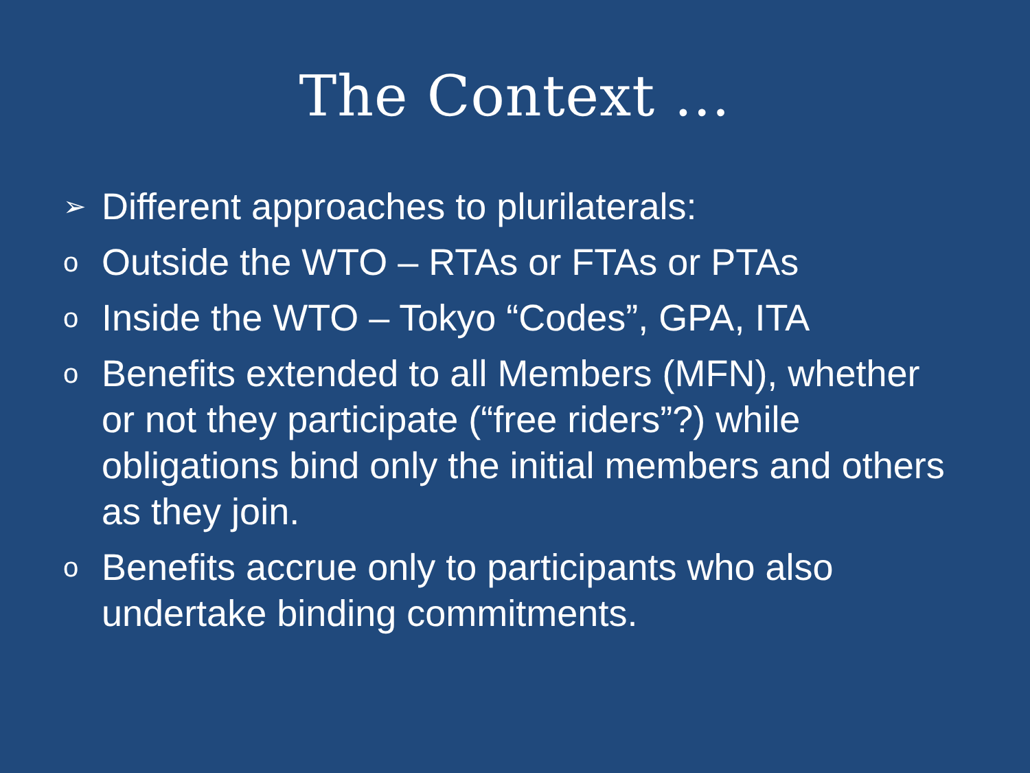The Context …
➢ Different approaches to plurilaterals:
o Outside the WTO – RTAs or FTAs or PTAs
o Inside the WTO – Tokyo “Codes”, GPA, ITA
o Benefits extended to all Members (MFN), whether or not they participate (“free riders”?) while obligations bind only the initial members and others as they join.
o Benefits accrue only to participants who also undertake binding commitments.